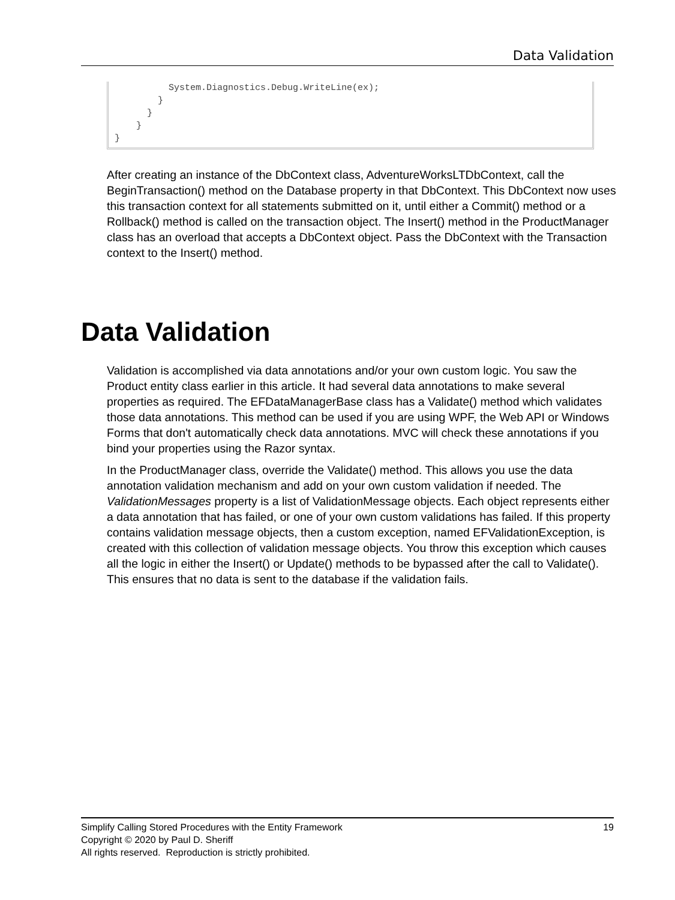Data Validation
System.Diagnostics.Debug.WriteLine(ex); } } } }
After creating an instance of the DbContext class, AdventureWorksLTDbContext, call the BeginTransaction() method on the Database property in that DbContext. This DbContext now uses this transaction context for all statements submitted on it, until either a Commit() method or a Rollback() method is called on the transaction object. The Insert() method in the ProductManager class has an overload that accepts a DbContext object. Pass the DbContext with the Transaction context to the Insert() method.
Data Validation
Validation is accomplished via data annotations and/or your own custom logic. You saw the Product entity class earlier in this article. It had several data annotations to make several properties as required. The EFDataManagerBase class has a Validate() method which validates those data annotations. This method can be used if you are using WPF, the Web API or Windows Forms that don't automatically check data annotations. MVC will check these annotations if you bind your properties using the Razor syntax.
In the ProductManager class, override the Validate() method. This allows you use the data annotation validation mechanism and add on your own custom validation if needed. The ValidationMessages property is a list of ValidationMessage objects. Each object represents either a data annotation that has failed, or one of your own custom validations has failed. If this property contains validation message objects, then a custom exception, named EFValidationException, is created with this collection of validation message objects. You throw this exception which causes all the logic in either the Insert() or Update() methods to be bypassed after the call to Validate(). This ensures that no data is sent to the database if the validation fails.
Simplify Calling Stored Procedures with the Entity Framework 19
Copyright © 2020 by Paul D. Sheriff
All rights reserved. Reproduction is strictly prohibited.